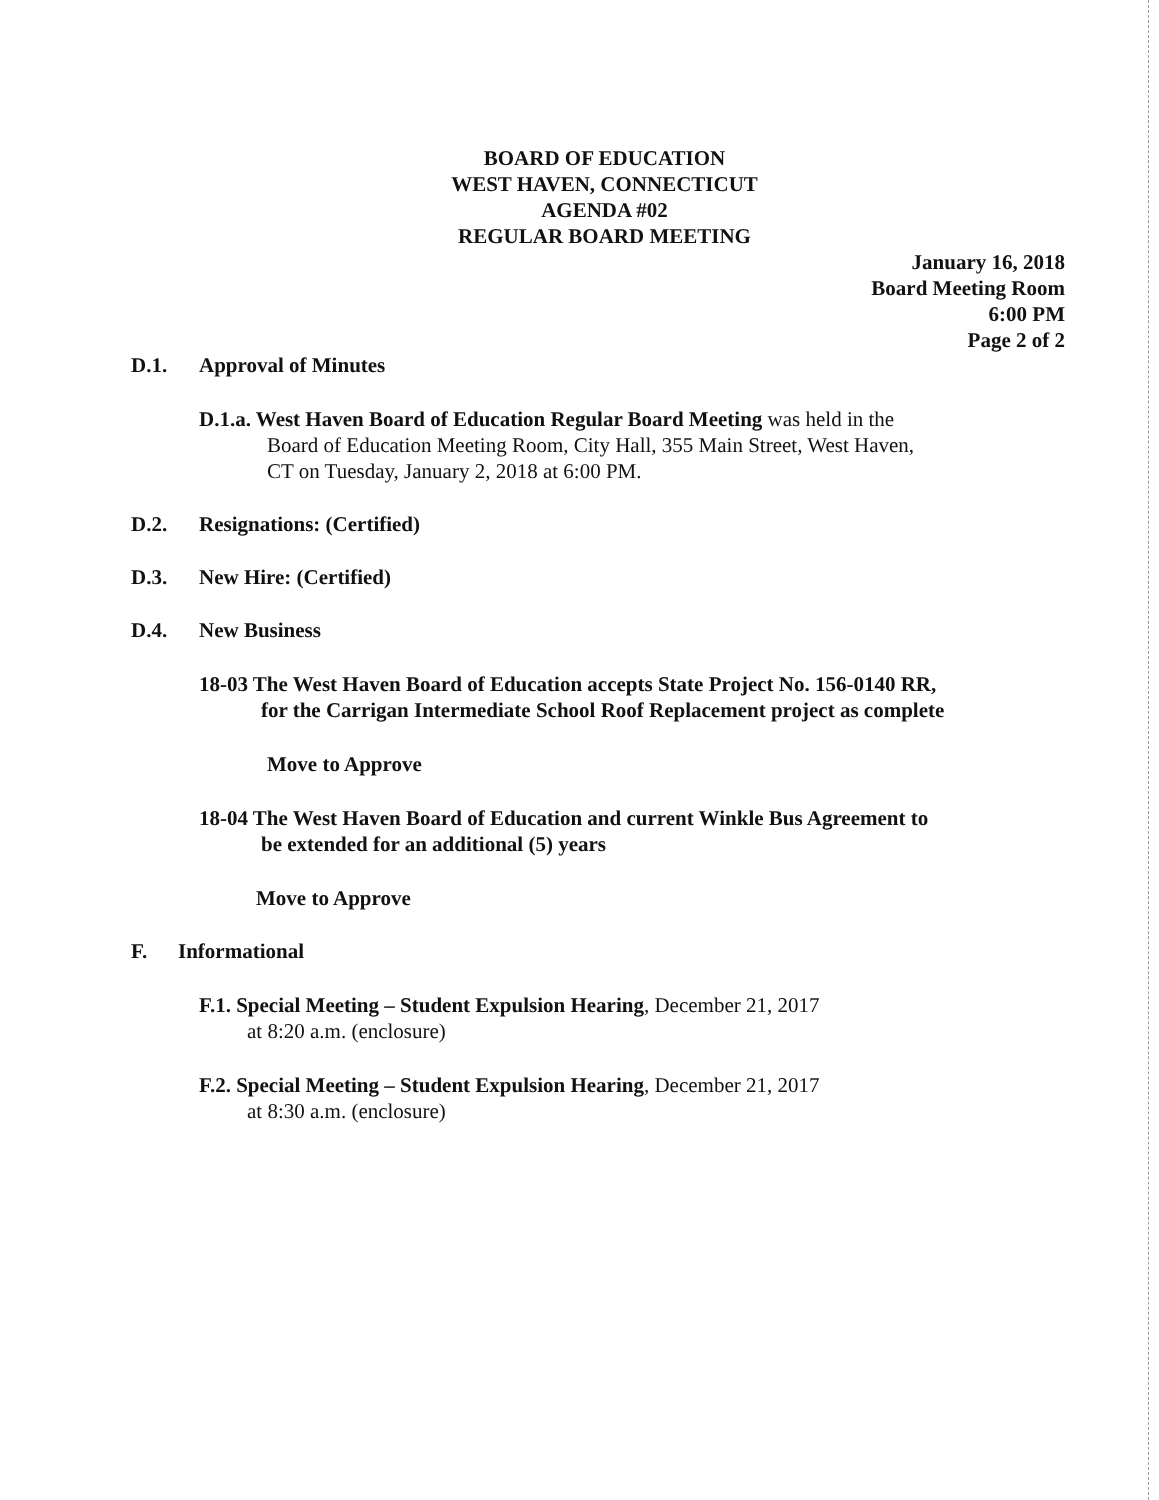BOARD OF EDUCATION
WEST HAVEN, CONNECTICUT
AGENDA #02
REGULAR BOARD MEETING
January 16, 2018
Board Meeting Room
6:00 PM
Page 2 of 2
D.1. Approval of Minutes
D.1.a. West Haven Board of Education Regular Board Meeting was held in the
Board of Education Meeting Room, City Hall, 355 Main Street, West Haven,
CT on Tuesday, January 2, 2018 at 6:00 PM.
D.2. Resignations: (Certified)
D.3. New Hire: (Certified)
D.4. New Business
18-03 The West Haven Board of Education accepts State Project No. 156-0140 RR,
for the Carrigan Intermediate School Roof Replacement project as complete
Move to Approve
18-04 The West Haven Board of Education and current Winkle Bus Agreement to
be extended for an additional (5) years
Move to Approve
F. Informational
F.1. Special Meeting – Student Expulsion Hearing, December 21, 2017
at 8:20 a.m. (enclosure)
F.2. Special Meeting – Student Expulsion Hearing, December 21, 2017
at 8:30 a.m. (enclosure)